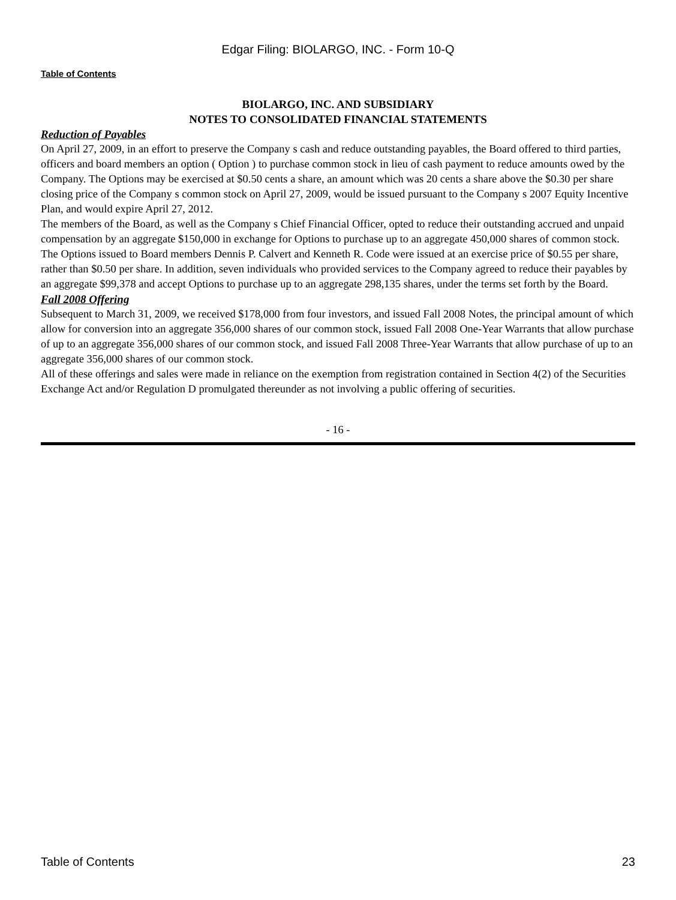Edgar Filing: BIOLARGO, INC. - Form 10-Q
Table of Contents
BIOLARGO, INC. AND SUBSIDIARY
NOTES TO CONSOLIDATED FINANCIAL STATEMENTS
Reduction of Payables
On April 27, 2009, in an effort to preserve the Company s cash and reduce outstanding payables, the Board offered to third parties, officers and board members an option ( Option ) to purchase common stock in lieu of cash payment to reduce amounts owed by the Company. The Options may be exercised at $0.50 cents a share, an amount which was 20 cents a share above the $0.30 per share closing price of the Company s common stock on April 27, 2009, would be issued pursuant to the Company s 2007 Equity Incentive Plan, and would expire April 27, 2012.
The members of the Board, as well as the Company s Chief Financial Officer, opted to reduce their outstanding accrued and unpaid compensation by an aggregate $150,000 in exchange for Options to purchase up to an aggregate 450,000 shares of common stock. The Options issued to Board members Dennis P. Calvert and Kenneth R. Code were issued at an exercise price of $0.55 per share, rather than $0.50 per share. In addition, seven individuals who provided services to the Company agreed to reduce their payables by an aggregate $99,378 and accept Options to purchase up to an aggregate 298,135 shares, under the terms set forth by the Board.
Fall 2008 Offering
Subsequent to March 31, 2009, we received $178,000 from four investors, and issued Fall 2008 Notes, the principal amount of which allow for conversion into an aggregate 356,000 shares of our common stock, issued Fall 2008 One-Year Warrants that allow purchase of up to an aggregate 356,000 shares of our common stock, and issued Fall 2008 Three-Year Warrants that allow purchase of up to an aggregate 356,000 shares of our common stock.
All of these offerings and sales were made in reliance on the exemption from registration contained in Section 4(2) of the Securities Exchange Act and/or Regulation D promulgated thereunder as not involving a public offering of securities.
- 16 -
Table of Contents 23